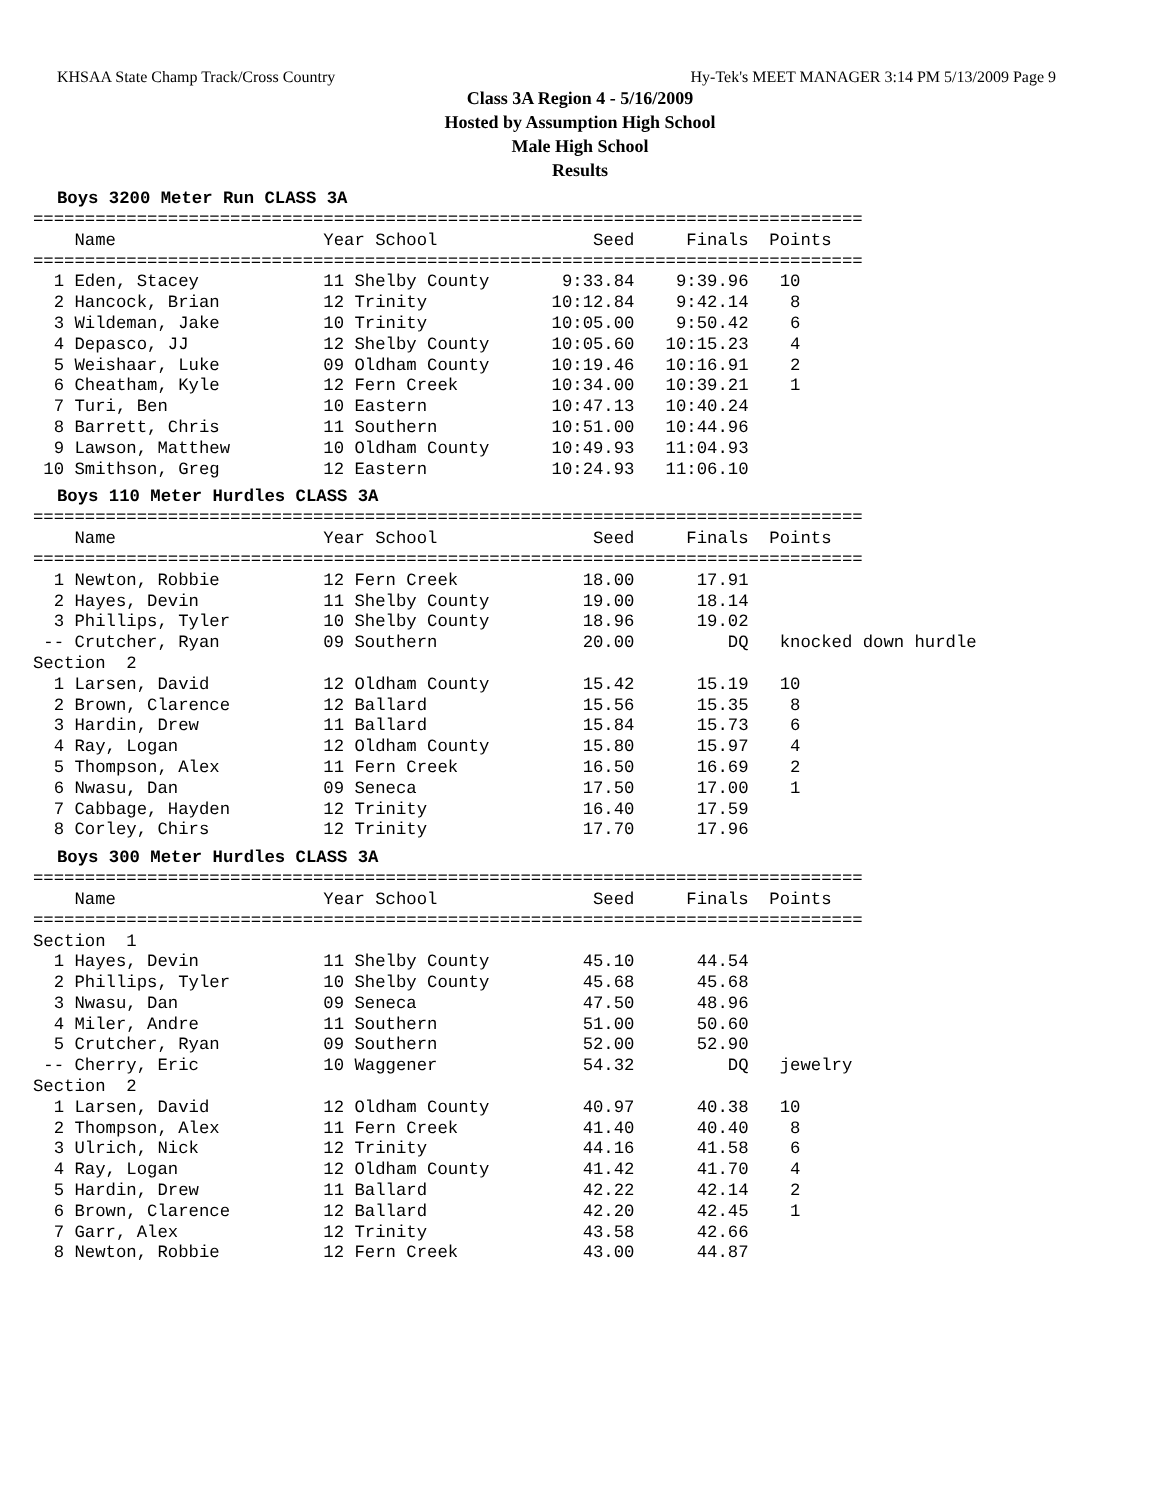KHSAA State Champ Track/Cross Country Hy-Tek's MEET MANAGER 3:14 PM 5/13/2009 Page 9
Class 3A Region 4 - 5/16/2009
Hosted by Assumption High School
Male High School
Results
Boys 3200 Meter Run CLASS 3A
================================================================================
    Name                    Year School               Seed     Finals  Points
================================================================================
  1 Eden, Stacey            11 Shelby County       9:33.84    9:39.96   10
  2 Hancock, Brian          12 Trinity            10:12.84    9:42.14    8
  3 Wildeman, Jake          10 Trinity            10:05.00    9:50.42    6
  4 Depasco, JJ             12 Shelby County      10:05.60   10:15.23    4
  5 Weishaar, Luke          09 Oldham County      10:19.46   10:16.91    2
  6 Cheatham, Kyle          12 Fern Creek         10:34.00   10:39.21    1
  7 Turi, Ben               10 Eastern            10:47.13   10:40.24
  8 Barrett, Chris          11 Southern           10:51.00   10:44.96
  9 Lawson, Matthew         10 Oldham County      10:49.93   11:04.93
 10 Smithson, Greg          12 Eastern            10:24.93   11:06.10
Boys 110 Meter Hurdles CLASS 3A
================================================================================
    Name                    Year School               Seed     Finals  Points
================================================================================
  1 Newton, Robbie          12 Fern Creek            18.00      17.91
  2 Hayes, Devin            11 Shelby County         19.00      18.14
  3 Phillips, Tyler         10 Shelby County         18.96      19.02
 -- Crutcher, Ryan          09 Southern              20.00         DQ   knocked down hurdle
Section  2
  1 Larsen, David           12 Oldham County         15.42      15.19   10
  2 Brown, Clarence         12 Ballard               15.56      15.35    8
  3 Hardin, Drew            11 Ballard               15.84      15.73    6
  4 Ray, Logan              12 Oldham County         15.80      15.97    4
  5 Thompson, Alex          11 Fern Creek            16.50      16.69    2
  6 Nwasu, Dan              09 Seneca                17.50      17.00    1
  7 Cabbage, Hayden         12 Trinity               16.40      17.59
  8 Corley, Chirs           12 Trinity               17.70      17.96
Boys 300 Meter Hurdles CLASS 3A
================================================================================
    Name                    Year School               Seed     Finals  Points
================================================================================
Section  1
  1 Hayes, Devin            11 Shelby County         45.10      44.54
  2 Phillips, Tyler         10 Shelby County         45.68      45.68
  3 Nwasu, Dan              09 Seneca                47.50      48.96
  4 Miler, Andre            11 Southern              51.00      50.60
  5 Crutcher, Ryan          09 Southern              52.00      52.90
 -- Cherry, Eric            10 Waggener              54.32         DQ   jewelry
Section  2
  1 Larsen, David           12 Oldham County         40.97      40.38   10
  2 Thompson, Alex          11 Fern Creek            41.40      40.40    8
  3 Ulrich, Nick            12 Trinity               44.16      41.58    6
  4 Ray, Logan              12 Oldham County         41.42      41.70    4
  5 Hardin, Drew            11 Ballard               42.22      42.14    2
  6 Brown, Clarence         12 Ballard               42.20      42.45    1
  7 Garr, Alex              12 Trinity               43.58      42.66
  8 Newton, Robbie          12 Fern Creek            43.00      44.87